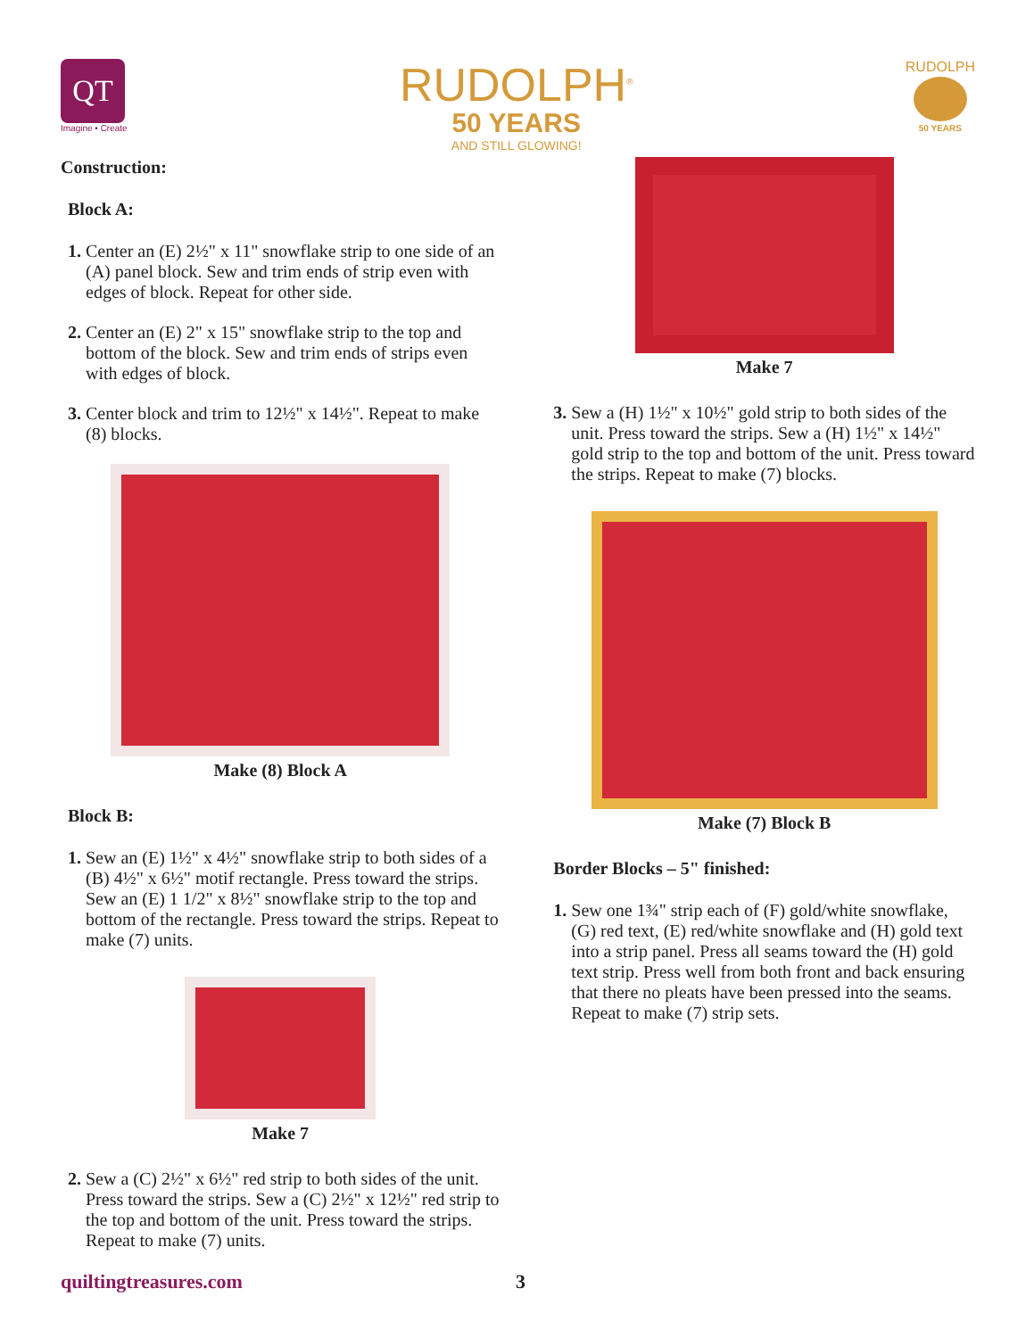QT
Imagine • Create
RUDOLPH<sup>®</sup>
50 YEARS
AND STILL GLOWING!
RUDOLPH
50 YEARS
Construction:
Block A:
1. Center an (E) 2½" x 11" snowflake strip to one side of an (A) panel block. Sew and trim ends of strip even with edges of block. Repeat for other side.
2. Center an (E) 2" x 15" snowflake strip to the top and bottom of the block. Sew and trim ends of strips even with edges of block.
3. Center block and trim to 12½" x 14½". Repeat to make (8) blocks.
Make (8) Block A
Block B:
1. Sew an (E) 1½" x 4½" snowflake strip to both sides of a (B) 4½" x 6½" motif rectangle. Press toward the strips. Sew an (E) 1 1/2" x 8½" snowflake strip to the top and bottom of the rectangle. Press toward the strips. Repeat to make (7) units.
Make 7
2. Sew a (C) 2½" x 6½" red strip to both sides of the unit. Press toward the strips. Sew a (C) 2½" x 12½" red strip to the top and bottom of the unit. Press toward the strips. Repeat to make (7) units.
Make 7
3. Sew a (H) 1½" x 10½" gold strip to both sides of the unit. Press toward the strips. Sew a (H) 1½" x 14½" gold strip to the top and bottom of the unit. Press toward the strips. Repeat to make (7) blocks.
Make (7) Block B
Border Blocks – 5" finished:
1. Sew one 1¾" strip each of (F) gold/white snowflake, (G) red text, (E) red/white snowflake and (H) gold text into a strip panel. Press all seams toward the (H) gold text strip. Press well from both front and back ensuring that there no pleats have been pressed into the seams. Repeat to make (7) strip sets.
quiltingtreasures.com 3